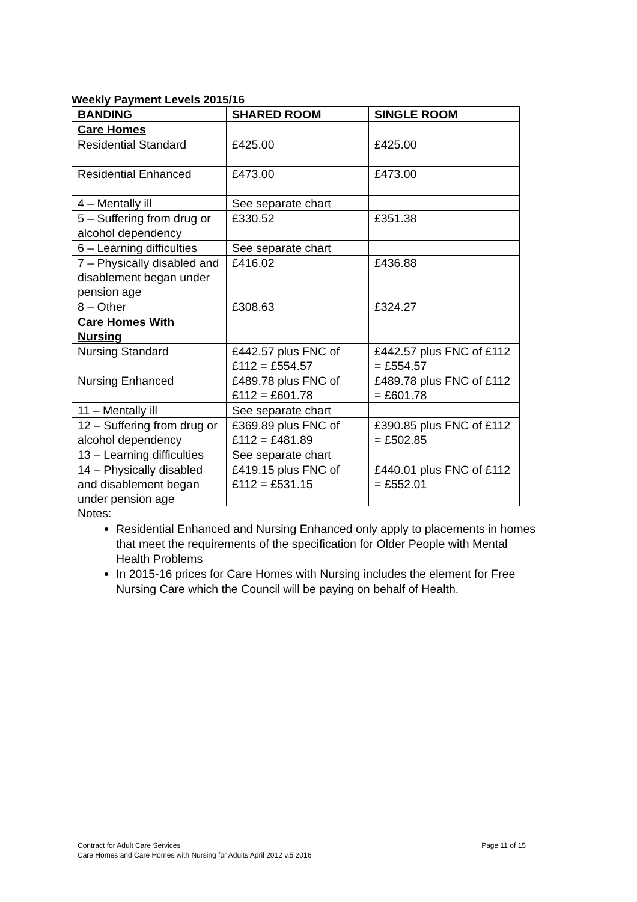Weekly Payment Levels 2015/16
| BANDING | SHARED ROOM | SINGLE ROOM |
| --- | --- | --- |
| Care Homes | | |
| Residential Standard | £425.00 | £425.00 |
| Residential Enhanced | £473.00 | £473.00 |
| 4 – Mentally ill | See separate chart | |
| 5 – Suffering from drug or alcohol dependency | £330.52 | £351.38 |
| 6 – Learning difficulties | See separate chart | |
| 7 – Physically disabled and disablement began under pension age | £416.02 | £436.88 |
| 8 – Other | £308.63 | £324.27 |
| Care Homes With Nursing | | |
| Nursing Standard | £442.57 plus FNC of £112 = £554.57 | £442.57 plus FNC of £112 = £554.57 |
| Nursing Enhanced | £489.78 plus FNC of £112 = £601.78 | £489.78 plus FNC of £112 = £601.78 |
| 11 – Mentally ill | See separate chart | |
| 12 – Suffering from drug or alcohol dependency | £369.89 plus FNC of £112 = £481.89 | £390.85 plus FNC of £112 = £502.85 |
| 13 – Learning difficulties | See separate chart | |
| 14 – Physically disabled and disablement began under pension age | £419.15 plus FNC of £112 = £531.15 | £440.01 plus FNC of £112 = £552.01 |
Notes:
Residential Enhanced and Nursing Enhanced only apply to placements in homes that meet the requirements of the specification for Older People with Mental Health Problems
In 2015-16 prices for Care Homes with Nursing includes the element for Free Nursing Care which the Council will be paying on behalf of Health.
Page 11 of 15 Contract for Adult Care Services
Care Homes and Care Homes with Nursing for Adults April 2012 v.5 2016